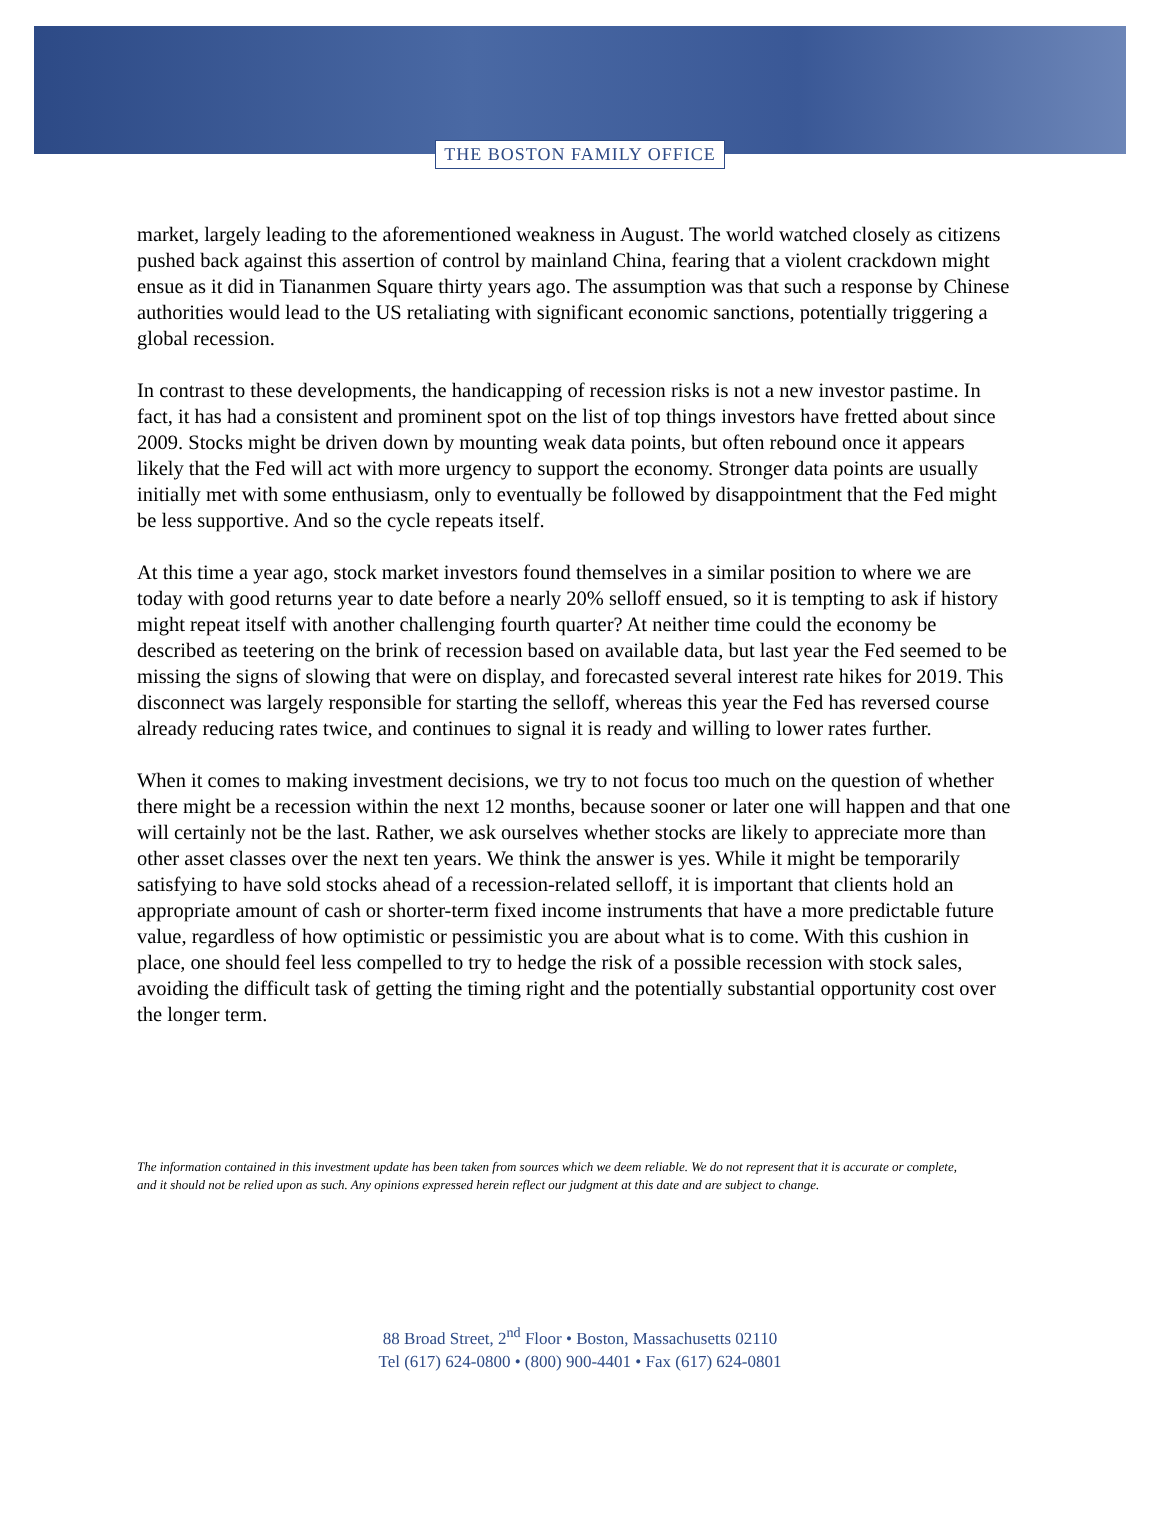THE BOSTON FAMILY OFFICE
market, largely leading to the aforementioned weakness in August. The world watched closely as citizens pushed back against this assertion of control by mainland China, fearing that a violent crackdown might ensue as it did in Tiananmen Square thirty years ago. The assumption was that such a response by Chinese authorities would lead to the US retaliating with significant economic sanctions, potentially triggering a global recession.
In contrast to these developments, the handicapping of recession risks is not a new investor pastime. In fact, it has had a consistent and prominent spot on the list of top things investors have fretted about since 2009. Stocks might be driven down by mounting weak data points, but often rebound once it appears likely that the Fed will act with more urgency to support the economy. Stronger data points are usually initially met with some enthusiasm, only to eventually be followed by disappointment that the Fed might be less supportive. And so the cycle repeats itself.
At this time a year ago, stock market investors found themselves in a similar position to where we are today with good returns year to date before a nearly 20% selloff ensued, so it is tempting to ask if history might repeat itself with another challenging fourth quarter? At neither time could the economy be described as teetering on the brink of recession based on available data, but last year the Fed seemed to be missing the signs of slowing that were on display, and forecasted several interest rate hikes for 2019. This disconnect was largely responsible for starting the selloff, whereas this year the Fed has reversed course already reducing rates twice, and continues to signal it is ready and willing to lower rates further.
When it comes to making investment decisions, we try to not focus too much on the question of whether there might be a recession within the next 12 months, because sooner or later one will happen and that one will certainly not be the last. Rather, we ask ourselves whether stocks are likely to appreciate more than other asset classes over the next ten years. We think the answer is yes. While it might be temporarily satisfying to have sold stocks ahead of a recession-related selloff, it is important that clients hold an appropriate amount of cash or shorter-term fixed income instruments that have a more predictable future value, regardless of how optimistic or pessimistic you are about what is to come. With this cushion in place, one should feel less compelled to try to hedge the risk of a possible recession with stock sales, avoiding the difficult task of getting the timing right and the potentially substantial opportunity cost over the longer term.
The information contained in this investment update has been taken from sources which we deem reliable. We do not represent that it is accurate or complete, and it should not be relied upon as such. Any opinions expressed herein reflect our judgment at this date and are subject to change.
88 Broad Street, 2<sup>nd</sup> Floor • Boston, Massachusetts 02110
Tel (617) 624-0800 • (800) 900-4401 • Fax (617) 624-0801